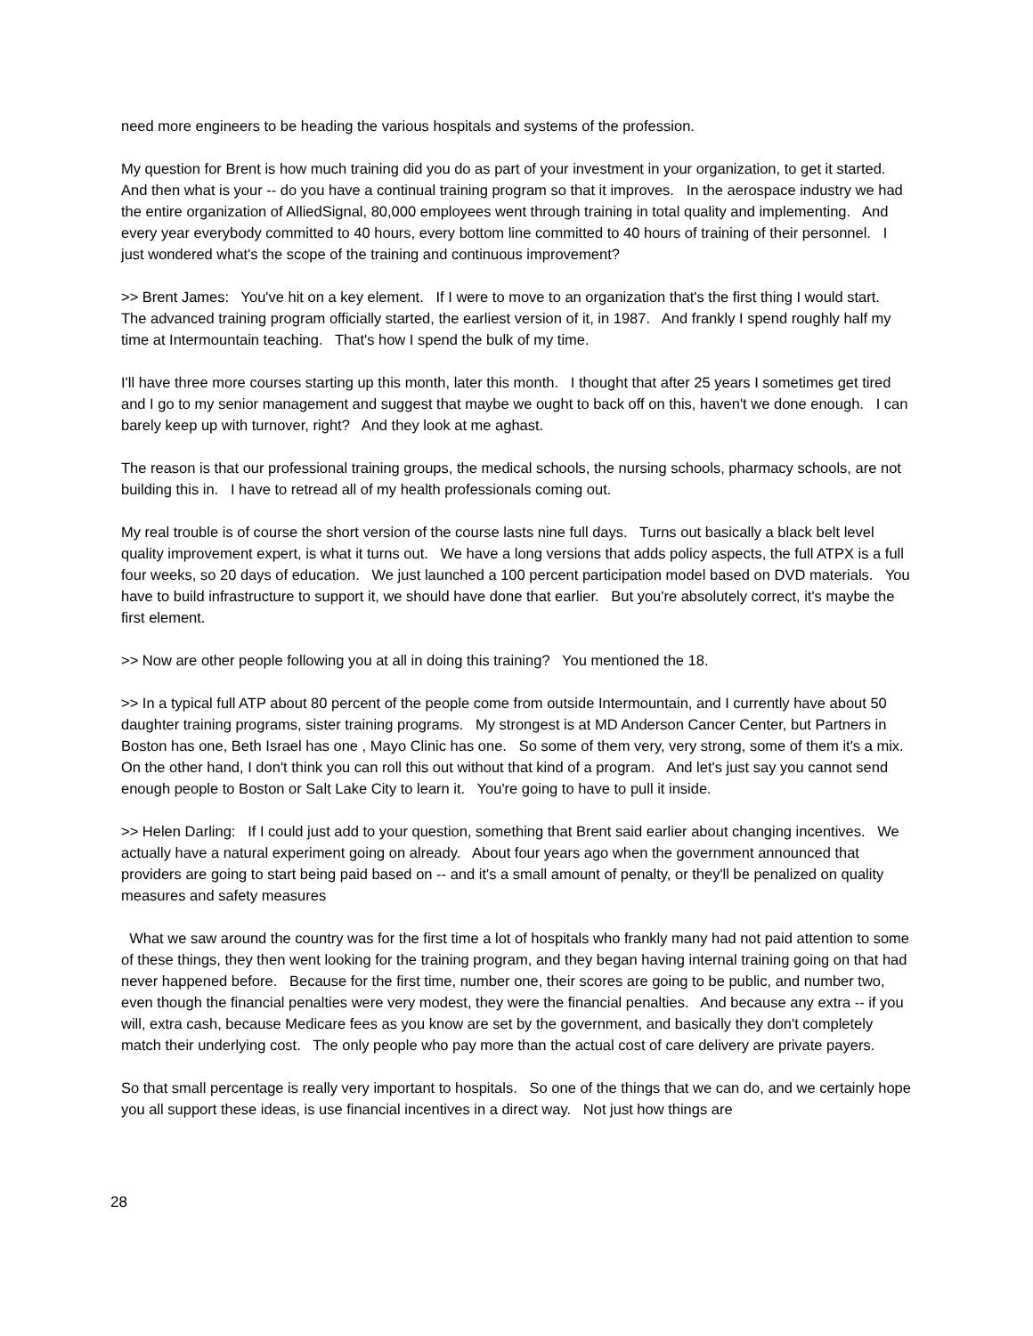need more engineers to be heading the various hospitals and systems of the profession.
My question for Brent is how much training did you do as part of your investment in your organization, to get it started. And then what is your -- do you have a continual training program so that it improves. In the aerospace industry we had the entire organization of AlliedSignal, 80,000 employees went through training in total quality and implementing. And every year everybody committed to 40 hours, every bottom line committed to 40 hours of training of their personnel. I just wondered what's the scope of the training and continuous improvement?
>> Brent James: You've hit on a key element. If I were to move to an organization that's the first thing I would start. The advanced training program officially started, the earliest version of it, in 1987. And frankly I spend roughly half my time at Intermountain teaching. That's how I spend the bulk of my time.
I'll have three more courses starting up this month, later this month. I thought that after 25 years I sometimes get tired and I go to my senior management and suggest that maybe we ought to back off on this, haven't we done enough. I can barely keep up with turnover, right? And they look at me aghast.
The reason is that our professional training groups, the medical schools, the nursing schools, pharmacy schools, are not building this in. I have to retread all of my health professionals coming out.
My real trouble is of course the short version of the course lasts nine full days. Turns out basically a black belt level quality improvement expert, is what it turns out. We have a long versions that adds policy aspects, the full ATPX is a full four weeks, so 20 days of education. We just launched a 100 percent participation model based on DVD materials. You have to build infrastructure to support it, we should have done that earlier. But you're absolutely correct, it's maybe the first element.
>> Now are other people following you at all in doing this training? You mentioned the 18.
>> In a typical full ATP about 80 percent of the people come from outside Intermountain, and I currently have about 50 daughter training programs, sister training programs. My strongest is at MD Anderson Cancer Center, but Partners in Boston has one, Beth Israel has one , Mayo Clinic has one. So some of them very, very strong, some of them it's a mix. On the other hand, I don't think you can roll this out without that kind of a program. And let's just say you cannot send enough people to Boston or Salt Lake City to learn it. You're going to have to pull it inside.
>> Helen Darling: If I could just add to your question, something that Brent said earlier about changing incentives. We actually have a natural experiment going on already. About four years ago when the government announced that providers are going to start being paid based on -- and it's a small amount of penalty, or they'll be penalized on quality measures and safety measures
What we saw around the country was for the first time a lot of hospitals who frankly many had not paid attention to some of these things, they then went looking for the training program, and they began having internal training going on that had never happened before. Because for the first time, number one, their scores are going to be public, and number two, even though the financial penalties were very modest, they were the financial penalties. And because any extra -- if you will, extra cash, because Medicare fees as you know are set by the government, and basically they don't completely match their underlying cost. The only people who pay more than the actual cost of care delivery are private payers.
So that small percentage is really very important to hospitals. So one of the things that we can do, and we certainly hope you all support these ideas, is use financial incentives in a direct way. Not just how things are
28